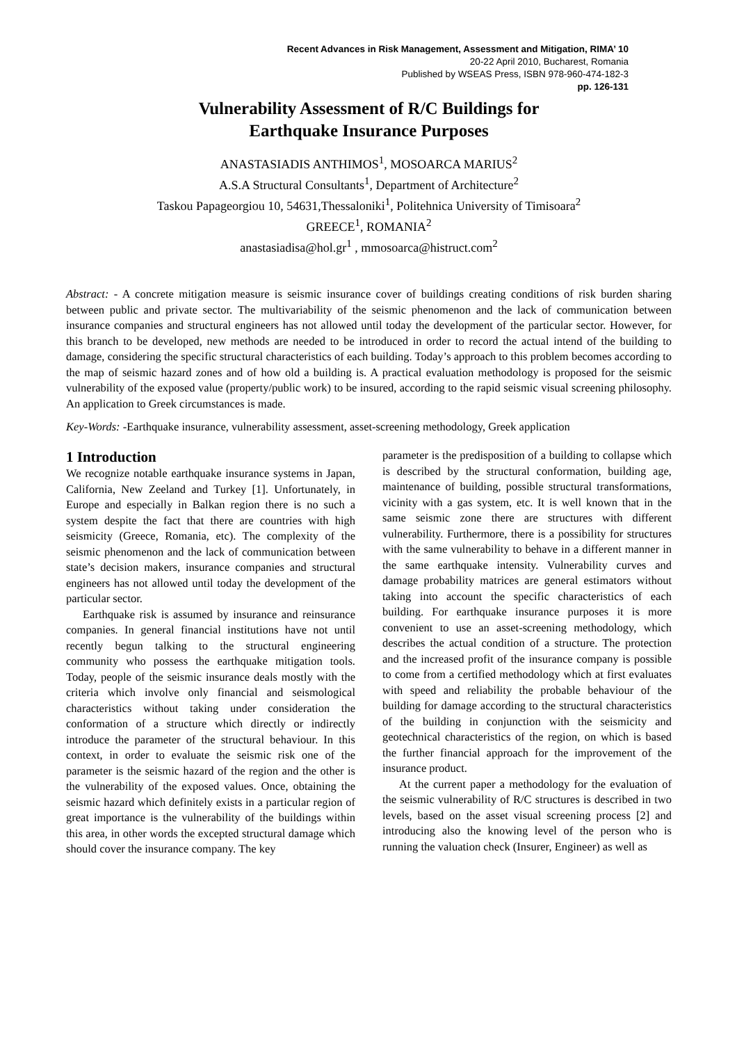Recent Advances in Risk Management, Assessment and Mitigation, RIMA’ 10
20-22 April 2010, Bucharest, Romania
Published by WSEAS Press, ISBN 978-960-474-182-3
pp. 126-131
Vulnerability Assessment of R/C Buildings for
Earthquake Insurance Purposes
ANASTASIADIS ANTHIMOS<sup>1</sup>, MOSOARCA MARIUS<sup>2</sup>
A.S.A Structural Consultants<sup>1</sup>, Department of Architecture<sup>2</sup>
Taskou Papageorgiou 10, 54631,Thessaloniki<sup>1</sup>, Politehnica University of Timisoara<sup>2</sup>
GREECE<sup>1</sup>, ROMANIA<sup>2</sup>
anastasiadisa@hol.gr<sup>1</sup> , mmosoarca@histruct.com<sup>2</sup>
Abstract: - A concrete mitigation measure is seismic insurance cover of buildings creating conditions of risk burden sharing between public and private sector. The multivariability of the seismic phenomenon and the lack of communication between insurance companies and structural engineers has not allowed until today the development of the particular sector. However, for this branch to be developed, new methods are needed to be introduced in order to record the actual intend of the building to damage, considering the specific structural characteristics of each building. Today’s approach to this problem becomes according to the map of seismic hazard zones and of how old a building is. A practical evaluation methodology is proposed for the seismic vulnerability of the exposed value (property/public work) to be insured, according to the rapid seismic visual screening philosophy. An application to Greek circumstances is made.
Key-Words: -Earthquake insurance, vulnerability assessment, asset-screening methodology, Greek application
1 Introduction
We recognize notable earthquake insurance systems in Japan, California, New Zeeland and Turkey [1]. Unfortunately, in Europe and especially in Balkan region there is no such a system despite the fact that there are countries with high seismicity (Greece, Romania, etc). The complexity of the seismic phenomenon and the lack of communication between state’s decision makers, insurance companies and structural engineers has not allowed until today the development of the particular sector.
Earthquake risk is assumed by insurance and reinsurance companies. In general financial institutions have not until recently begun talking to the structural engineering community who possess the earthquake mitigation tools. Today, people of the seismic insurance deals mostly with the criteria which involve only financial and seismological characteristics without taking under consideration the conformation of a structure which directly or indirectly introduce the parameter of the structural behaviour. In this context, in order to evaluate the seismic risk one of the parameter is the seismic hazard of the region and the other is the vulnerability of the exposed values. Once, obtaining the seismic hazard which definitely exists in a particular region of great importance is the vulnerability of the buildings within this area, in other words the excepted structural damage which should cover the insurance company. The key
parameter is the predisposition of a building to collapse which is described by the structural conformation, building age, maintenance of building, possible structural transformations, vicinity with a gas system, etc. It is well known that in the same seismic zone there are structures with different vulnerability. Furthermore, there is a possibility for structures with the same vulnerability to behave in a different manner in the same earthquake intensity. Vulnerability curves and damage probability matrices are general estimators without taking into account the specific characteristics of each building. For earthquake insurance purposes it is more convenient to use an asset-screening methodology, which describes the actual condition of a structure. The protection and the increased profit of the insurance company is possible to come from a certified methodology which at first evaluates with speed and reliability the probable behaviour of the building for damage according to the structural characteristics of the building in conjunction with the seismicity and geotechnical characteristics of the region, on which is based the further financial approach for the improvement of the insurance product.
At the current paper a methodology for the evaluation of the seismic vulnerability of R/C structures is described in two levels, based on the asset visual screening process [2] and introducing also the knowing level of the person who is running the valuation check (Insurer, Engineer) as well as